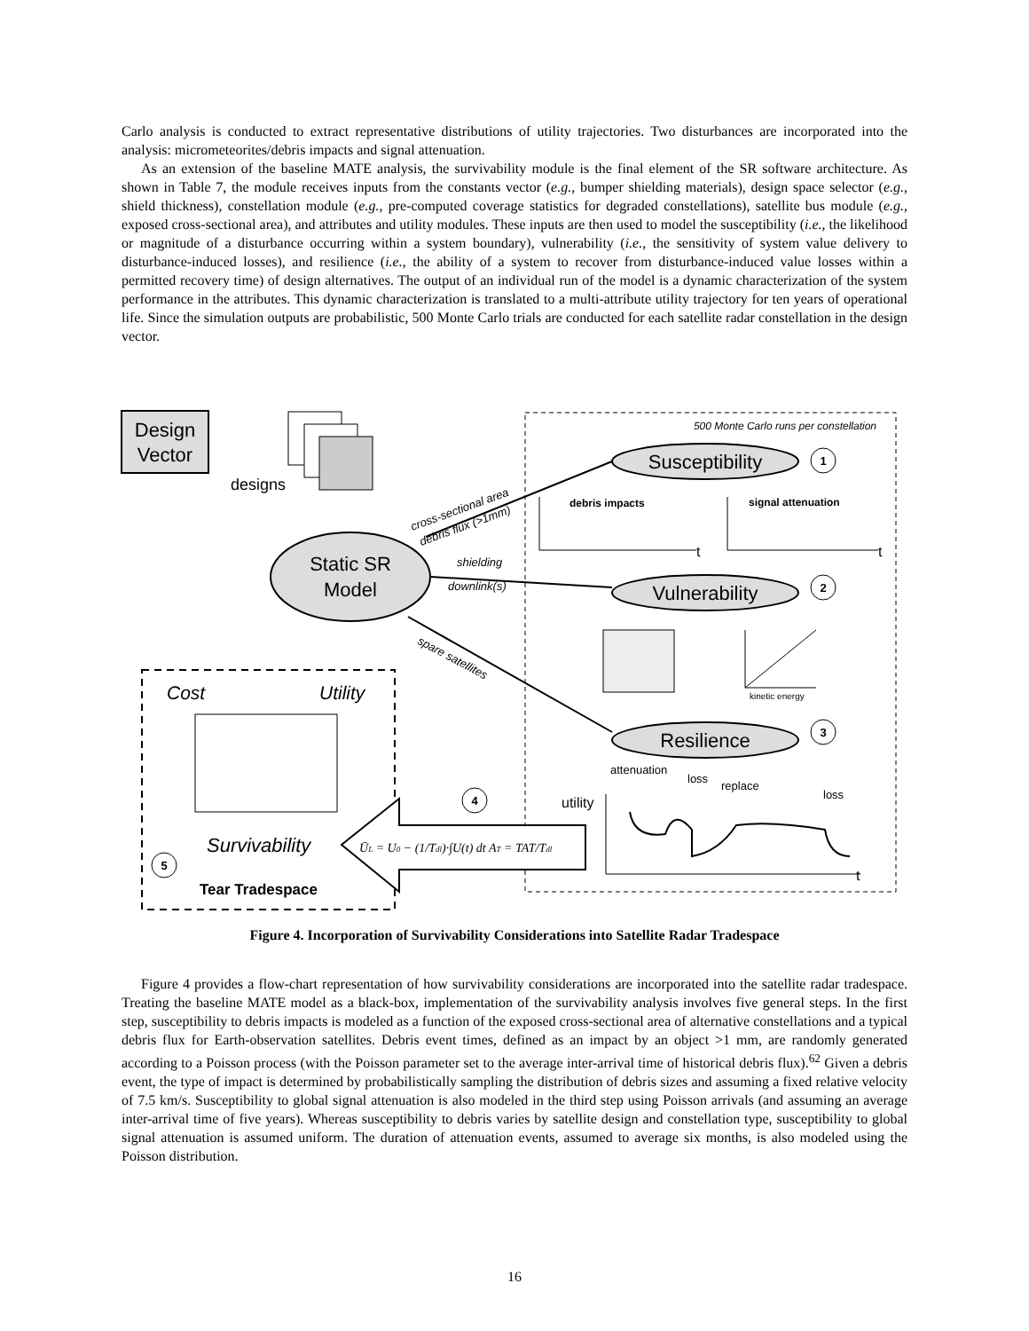Carlo analysis is conducted to extract representative distributions of utility trajectories. Two disturbances are incorporated into the analysis: micrometeorites/debris impacts and signal attenuation.
As an extension of the baseline MATE analysis, the survivability module is the final element of the SR software architecture. As shown in Table 7, the module receives inputs from the constants vector (e.g., bumper shielding materials), design space selector (e.g., shield thickness), constellation module (e.g., pre-computed coverage statistics for degraded constellations), satellite bus module (e.g., exposed cross-sectional area), and attributes and utility modules. These inputs are then used to model the susceptibility (i.e., the likelihood or magnitude of a disturbance occurring within a system boundary), vulnerability (i.e., the sensitivity of system value delivery to disturbance-induced losses), and resilience (i.e., the ability of a system to recover from disturbance-induced value losses within a permitted recovery time) of design alternatives. The output of an individual run of the model is a dynamic characterization of the system performance in the attributes. This dynamic characterization is translated to a multi-attribute utility trajectory for ten years of operational life. Since the simulation outputs are probabilistic, 500 Monte Carlo trials are conducted for each satellite radar constellation in the design vector.
Design
Vector
designs
500 Monte Carlo runs per constellation
Static SR
Model
Susceptibility
1
Vulnerability
2
Resilience
3
cross-sectional area
debris flux (>1mm)
shielding
downlink(s)
spare satellites
debris impacts
t
signal attenuation
t
kinetic energy
attenuation
loss
replace
loss
utility
t
Cost
Utility
Survivability
5
Tear Tradespace
4
ŪL = U0 − (1/Tdl)·∫U(t) dt AT = TAT/Tdl
Figure 4. Incorporation of Survivability Considerations into Satellite Radar Tradespace
Figure 4 provides a flow-chart representation of how survivability considerations are incorporated into the satellite radar tradespace. Treating the baseline MATE model as a black-box, implementation of the survivability analysis involves five general steps. In the first step, susceptibility to debris impacts is modeled as a function of the exposed cross-sectional area of alternative constellations and a typical debris flux for Earth-observation satellites. Debris event times, defined as an impact by an object >1 mm, are randomly generated according to a Poisson process (with the Poisson parameter set to the average inter-arrival time of historical debris flux).<sup>62</sup> Given a debris event, the type of impact is determined by probabilistically sampling the distribution of debris sizes and assuming a fixed relative velocity of 7.5 km/s. Susceptibility to global signal attenuation is also modeled in the third step using Poisson arrivals (and assuming an average inter-arrival time of five years). Whereas susceptibility to debris varies by satellite design and constellation type, susceptibility to global signal attenuation is assumed uniform. The duration of attenuation events, assumed to average six months, is also modeled using the Poisson distribution.
16